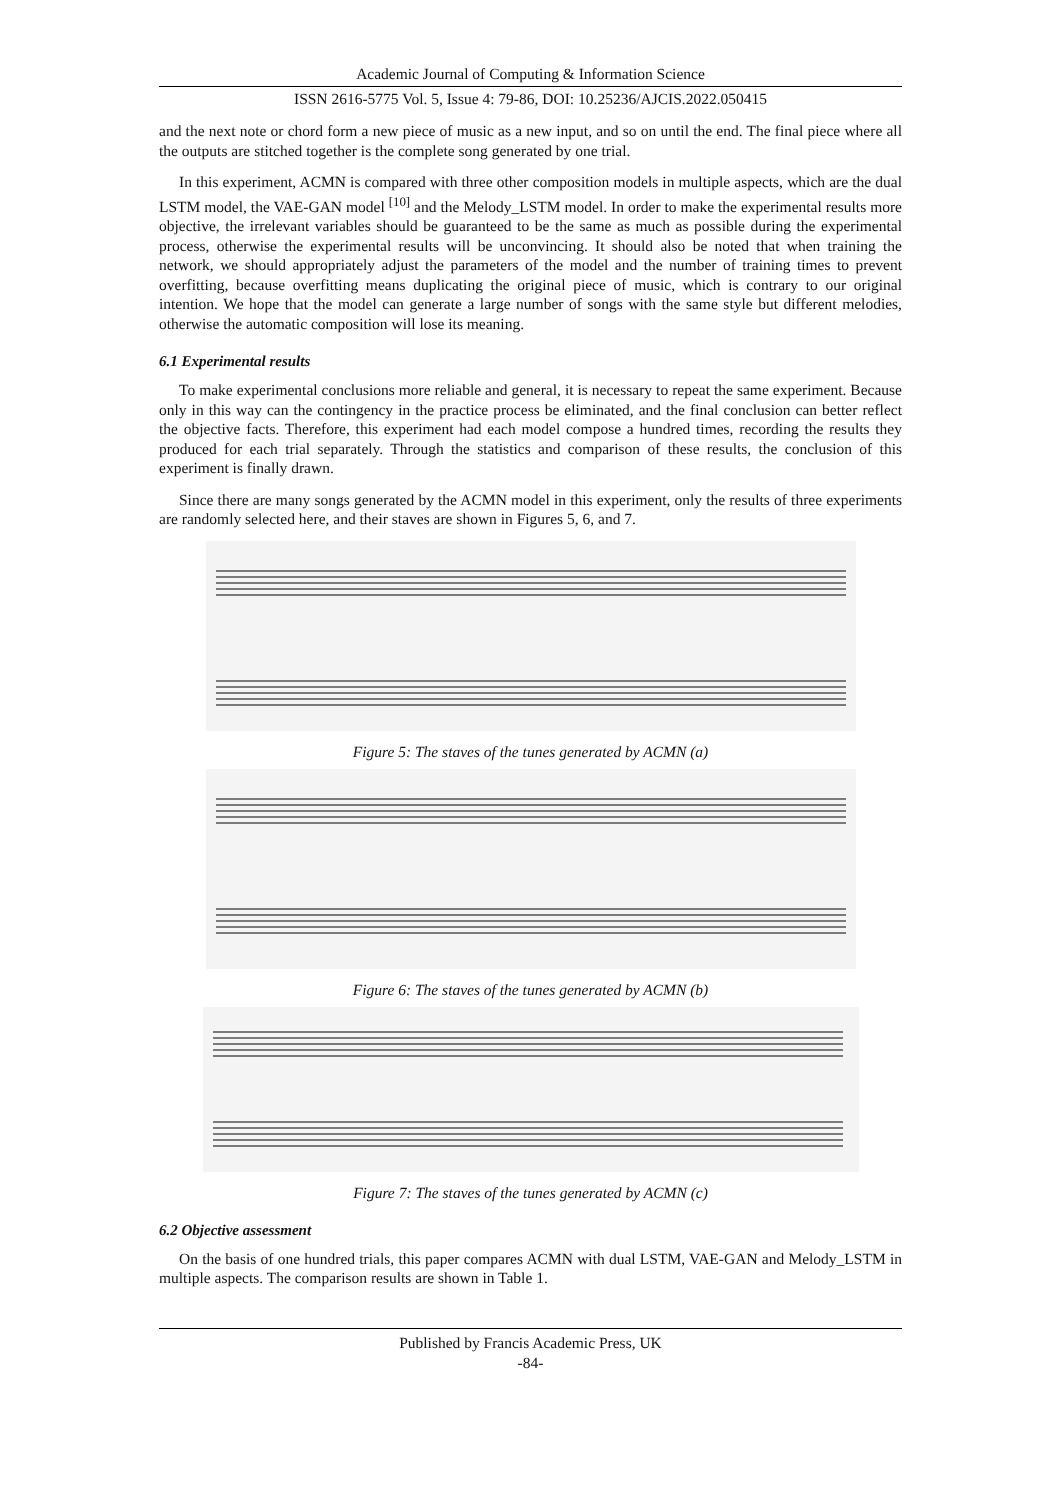Academic Journal of Computing & Information Science
ISSN 2616-5775 Vol. 5, Issue 4: 79-86, DOI: 10.25236/AJCIS.2022.050415
and the next note or chord form a new piece of music as a new input, and so on until the end. The final piece where all the outputs are stitched together is the complete song generated by one trial.
In this experiment, ACMN is compared with three other composition models in multiple aspects, which are the dual LSTM model, the VAE-GAN model <sup>[10]</sup> and the Melody_LSTM model. In order to make the experimental results more objective, the irrelevant variables should be guaranteed to be the same as much as possible during the experimental process, otherwise the experimental results will be unconvincing. It should also be noted that when training the network, we should appropriately adjust the parameters of the model and the number of training times to prevent overfitting, because overfitting means duplicating the original piece of music, which is contrary to our original intention. We hope that the model can generate a large number of songs with the same style but different melodies, otherwise the automatic composition will lose its meaning.
6.1 Experimental results
To make experimental conclusions more reliable and general, it is necessary to repeat the same experiment. Because only in this way can the contingency in the practice process be eliminated, and the final conclusion can better reflect the objective facts. Therefore, this experiment had each model compose a hundred times, recording the results they produced for each trial separately. Through the statistics and comparison of these results, the conclusion of this experiment is finally drawn.
Since there are many songs generated by the ACMN model in this experiment, only the results of three experiments are randomly selected here, and their staves are shown in Figures 5, 6, and 7.
Figure 5: The staves of the tunes generated by ACMN (a)
Figure 6: The staves of the tunes generated by ACMN (b)
Figure 7: The staves of the tunes generated by ACMN (c)
6.2 Objective assessment
On the basis of one hundred trials, this paper compares ACMN with dual LSTM, VAE-GAN and Melody_LSTM in multiple aspects. The comparison results are shown in Table 1.
Published by Francis Academic Press, UK
-84-